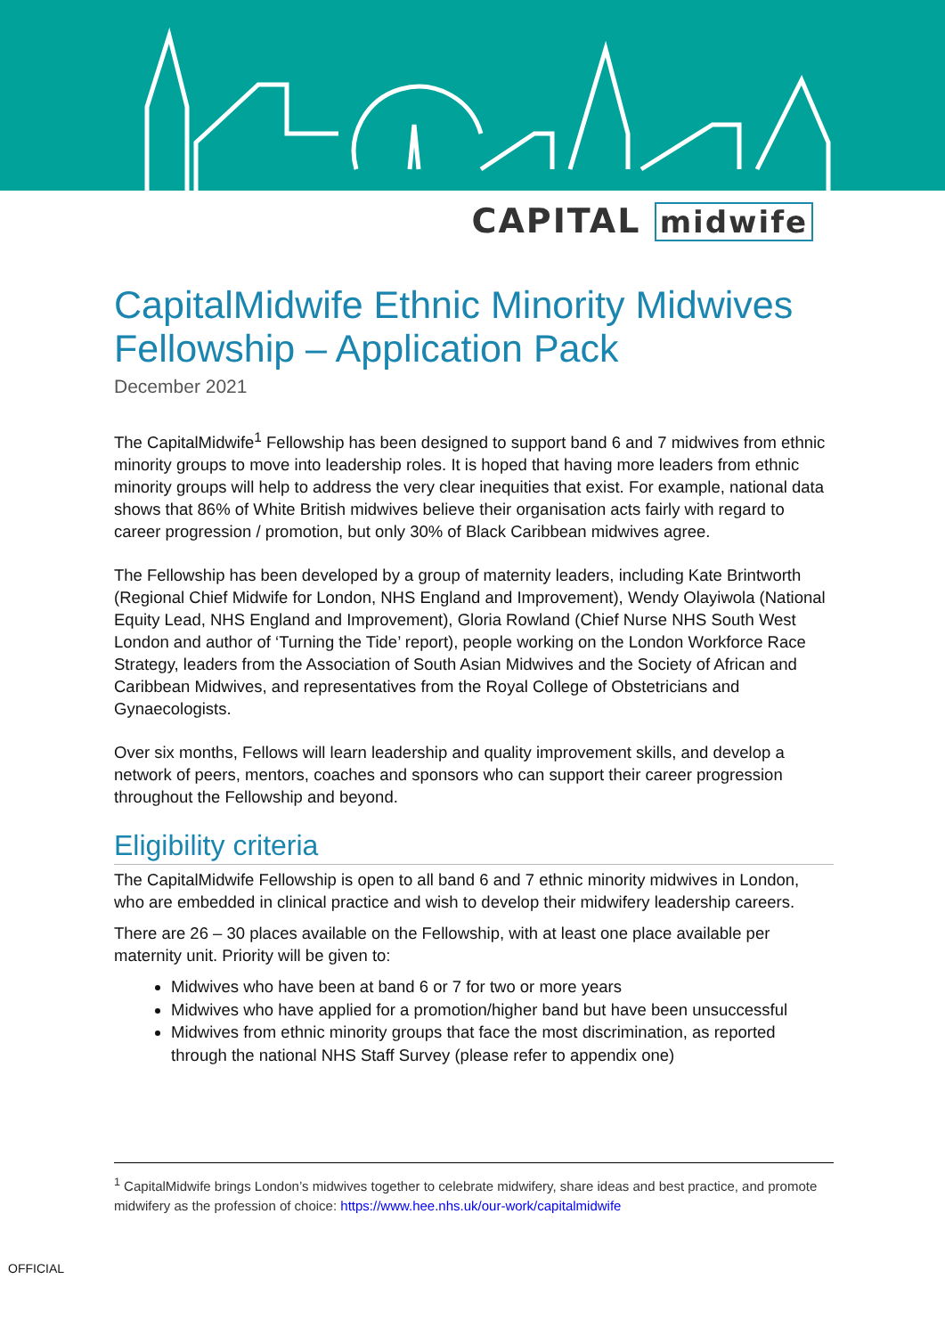CAPITAL midwife
CapitalMidwife Ethnic Minority Midwives Fellowship – Application Pack
December 2021
The CapitalMidwife<sup>1</sup> Fellowship has been designed to support band 6 and 7 midwives from ethnic minority groups to move into leadership roles. It is hoped that having more leaders from ethnic minority groups will help to address the very clear inequities that exist. For example, national data shows that 86% of White British midwives believe their organisation acts fairly with regard to career progression / promotion, but only 30% of Black Caribbean midwives agree.
The Fellowship has been developed by a group of maternity leaders, including Kate Brintworth (Regional Chief Midwife for London, NHS England and Improvement), Wendy Olayiwola (National Equity Lead, NHS England and Improvement), Gloria Rowland (Chief Nurse NHS South West London and author of ‘Turning the Tide’ report), people working on the London Workforce Race Strategy, leaders from the Association of South Asian Midwives and the Society of African and Caribbean Midwives, and representatives from the Royal College of Obstetricians and Gynaecologists.
Over six months, Fellows will learn leadership and quality improvement skills, and develop a network of peers, mentors, coaches and sponsors who can support their career progression throughout the Fellowship and beyond.
Eligibility criteria
The CapitalMidwife Fellowship is open to all band 6 and 7 ethnic minority midwives in London, who are embedded in clinical practice and wish to develop their midwifery leadership careers.
There are 26 – 30 places available on the Fellowship, with at least one place available per maternity unit. Priority will be given to:
Midwives who have been at band 6 or 7 for two or more years
Midwives who have applied for a promotion/higher band but have been unsuccessful
Midwives from ethnic minority groups that face the most discrimination, as reported through the national NHS Staff Survey (please refer to appendix one)
<sup>1</sup> CapitalMidwife brings London’s midwives together to celebrate midwifery, share ideas and best practice, and promote midwifery as the profession of choice: https://www.hee.nhs.uk/our-work/capitalmidwife
OFFICIAL